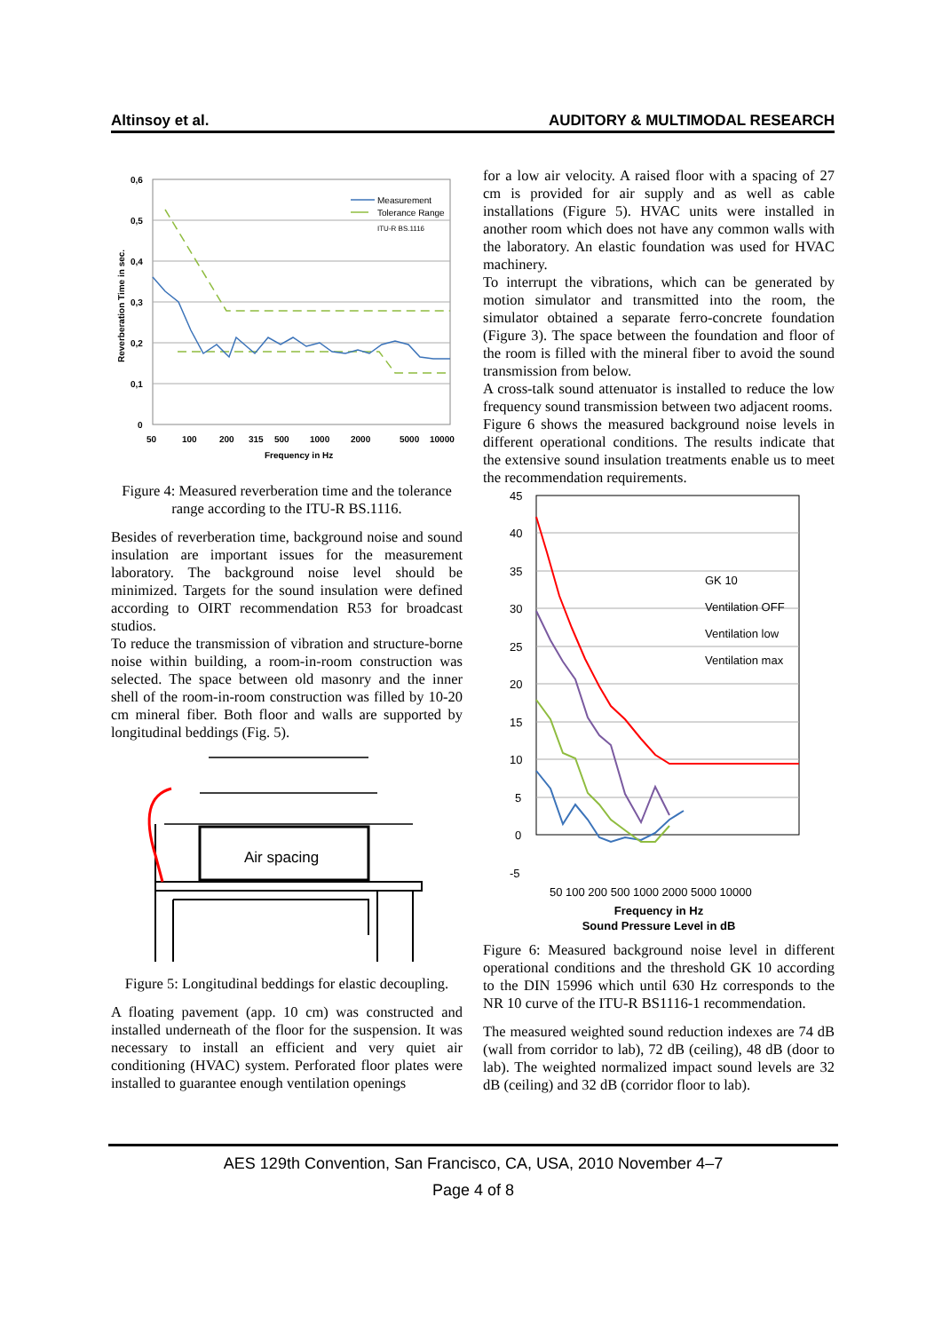Altinsoy et al. AUDITORY & MULTIMODAL RESEARCH
0,6
0,5
0,4
0,3
0,2
0,1
0
50
100
200
315
500
1000
2000
5000
10000
Frequency in Hz
Reverberation Time in sec.
Measurement
Tolerance Range
ITU-R BS.1116
Figure 4: Measured reverberation time and the tolerance range according to the ITU-R BS.1116.
Besides of reverberation time, background noise and sound insulation are important issues for the measurement laboratory. The background noise level should be minimized. Targets for the sound insulation were defined according to OIRT recommendation R53 for broadcast studios.
To reduce the transmission of vibration and structure-borne noise within building, a room-in-room construction was selected. The space between old masonry and the inner shell of the room-in-room construction was filled by 10-20 cm mineral fiber. Both floor and walls are supported by longitudinal beddings (Fig. 5).
Air spacing
Figure 5: Longitudinal beddings for elastic decoupling.
A floating pavement (app. 10 cm) was constructed and installed underneath of the floor for the suspension. It was necessary to install an efficient and very quiet air conditioning (HVAC) system. Perforated floor plates were installed to guarantee enough ventilation openings
for a low air velocity. A raised floor with a spacing of 27 cm is provided for air supply and as well as cable installations (Figure 5). HVAC units were installed in another room which does not have any common walls with the laboratory. An elastic foundation was used for HVAC machinery.
To interrupt the vibrations, which can be generated by motion simulator and transmitted into the room, the simulator obtained a separate ferro-concrete foundation (Figure 3). The space between the foundation and floor of the room is filled with the mineral fiber to avoid the sound transmission from below.
A cross-talk sound attenuator is installed to reduce the low frequency sound transmission between two adjacent rooms.
Figure 6 shows the measured background noise levels in different operational conditions. The results indicate that the extensive sound insulation treatments enable us to meet the recommendation requirements.
45
40
35
30
25
20
15
10
5
0
-5
GK 10
Ventilation OFF
Ventilation low
Ventilation max
50 100 200 500 1000 2000 5000 10000
Frequency in Hz
Sound Pressure Level in dB
Figure 6: Measured background noise level in different operational conditions and the threshold GK 10 according to the DIN 15996 which until 630 Hz corresponds to the NR 10 curve of the ITU-R BS1116-1 recommendation.
The measured weighted sound reduction indexes are 74 dB (wall from corridor to lab), 72 dB (ceiling), 48 dB (door to lab). The weighted normalized impact sound levels are 32 dB (ceiling) and 32 dB (corridor floor to lab).
AES 129th Convention, San Francisco, CA, USA, 2010 November 4–7
Page 4 of 8